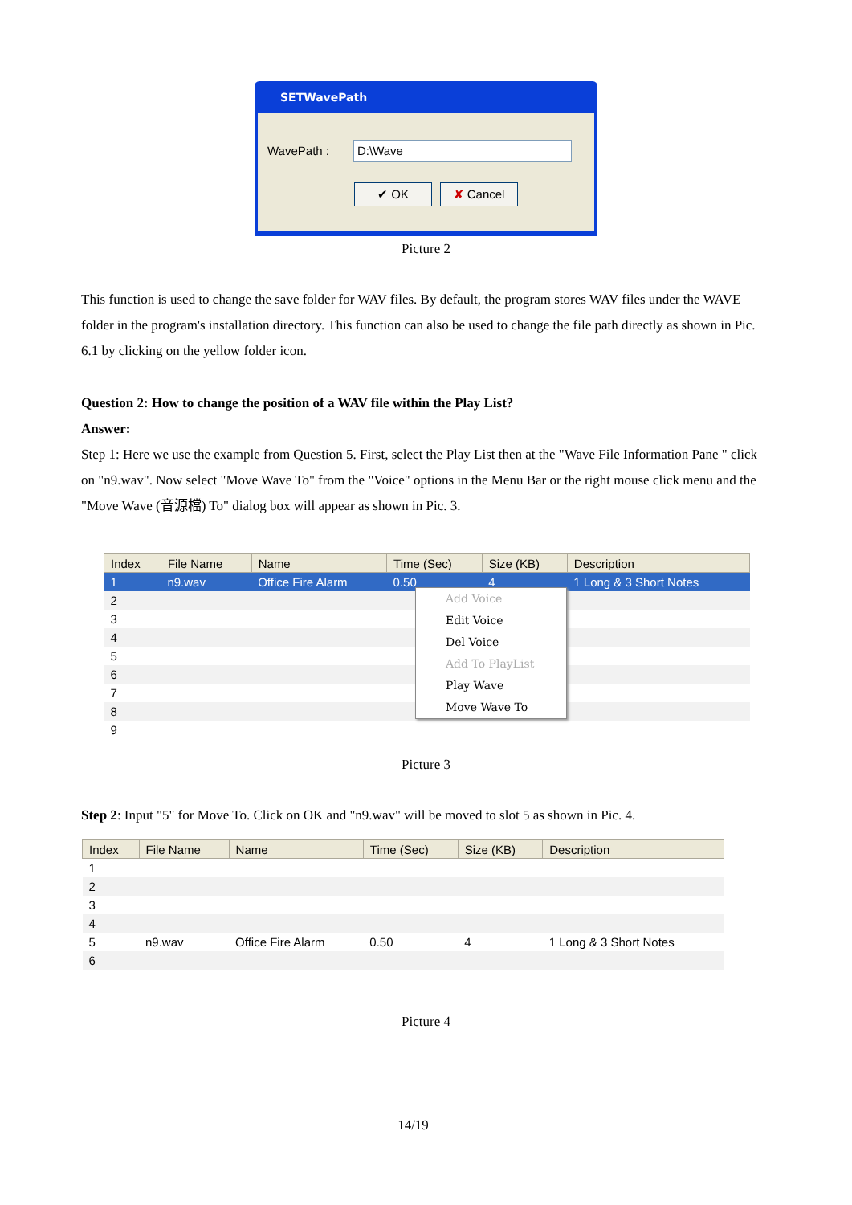SETWavePath
WavePath : D:\Wave
✔ OK ✘ Cancel
Picture 2
This function is used to change the save folder for WAV files. By default, the program stores WAV files under the WAVE folder in the program's installation directory. This function can also be used to change the file path directly as shown in Pic. 6.1 by clicking on the yellow folder icon.
Question 2: How to change the position of a WAV file within the Play List?
Answer:
Step 1: Here we use the example from Question 5. First, select the Play List then at the "Wave File Information Pane " click on "n9.wav". Now select "Move Wave To" from the "Voice" options in the Menu Bar or the right mouse click menu and the "Move Wave (音源檔) To" dialog box will appear as shown in Pic. 3.
| Index | File Name | Name | Time (Sec) | Size (KB) | Description |
| --- | --- | --- | --- | --- | --- |
| 1 | n9.wav | Office Fire Alarm | 0.50 | 4 | 1 Long & 3 Short Notes |
| 2 | | | | | |
| 3 | | | | | |
| 4 | | | | | |
| 5 | | | | | |
| 6 | | | | | |
| 7 | | | | | |
| 8 | | | | | |
| 9 | | | | | |
Add Voice
Edit Voice
Del Voice
Add To PlayList
Play Wave
Move Wave To
Picture 3
Step 2: Input "5" for Move To. Click on OK and "n9.wav" will be moved to slot 5 as shown in Pic. 4.
| Index | File Name | Name | Time (Sec) | Size (KB) | Description |
| --- | --- | --- | --- | --- | --- |
| 1 | | | | | |
| 2 | | | | | |
| 3 | | | | | |
| 4 | | | | | |
| 5 | n9.wav | Office Fire Alarm | 0.50 | 4 | 1 Long & 3 Short Notes |
| 6 | | | | | |
Picture 4
14/19